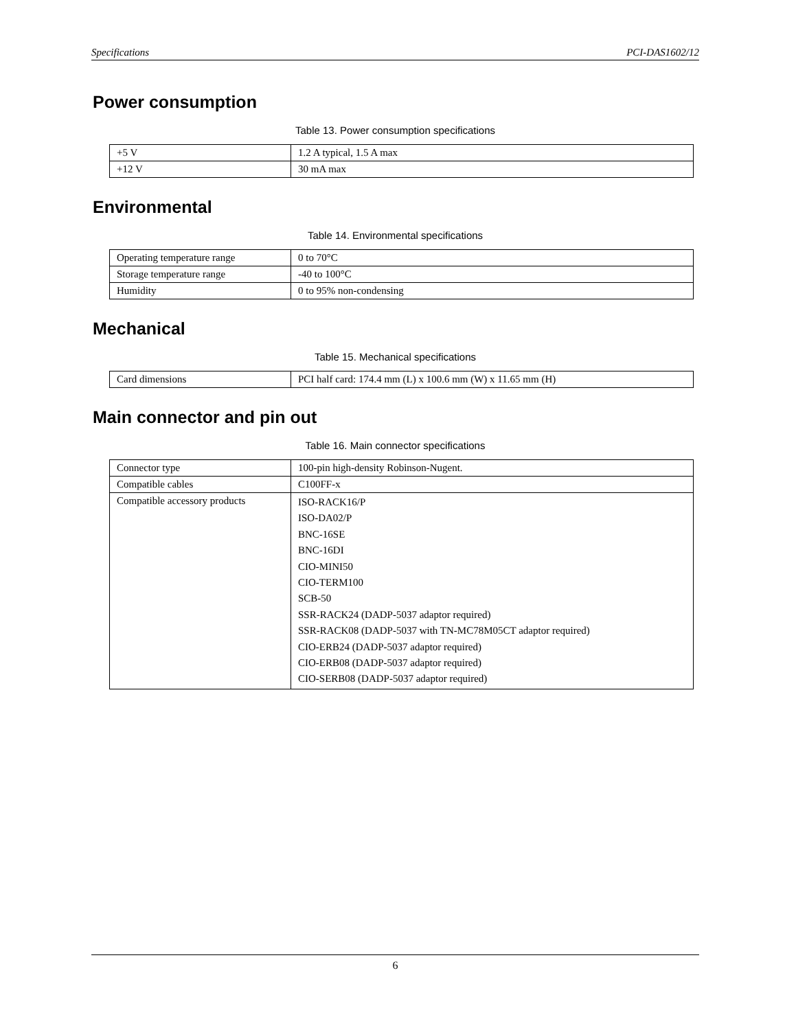Specifications PCI-DAS1602/12
Power consumption
Table 13. Power consumption specifications
| +5 V | 1.2 A typical, 1.5 A max |
| +12 V | 30 mA max |
Environmental
Table 14. Environmental specifications
| Operating temperature range | 0 to 70°C |
| Storage temperature range | -40 to 100°C |
| Humidity | 0 to 95% non-condensing |
Mechanical
Table 15. Mechanical specifications
| Card dimensions | PCI half card: 174.4 mm (L) x 100.6 mm (W) x 11.65 mm (H) |
Main connector and pin out
Table 16. Main connector specifications
| Connector type | 100-pin high-density Robinson-Nugent. |
| Compatible cables | C100FF-x |
| Compatible accessory products | ISO-RACK16/P ISO-DA02/P BNC-16SE BNC-16DI CIO-MINI50 CIO-TERM100 SCB-50 SSR-RACK24 (DADP-5037 adaptor required) SSR-RACK08 (DADP-5037 with TN-MC78M05CT adaptor required) CIO-ERB24 (DADP-5037 adaptor required) CIO-ERB08 (DADP-5037 adaptor required) CIO-SERB08 (DADP-5037 adaptor required) |
6